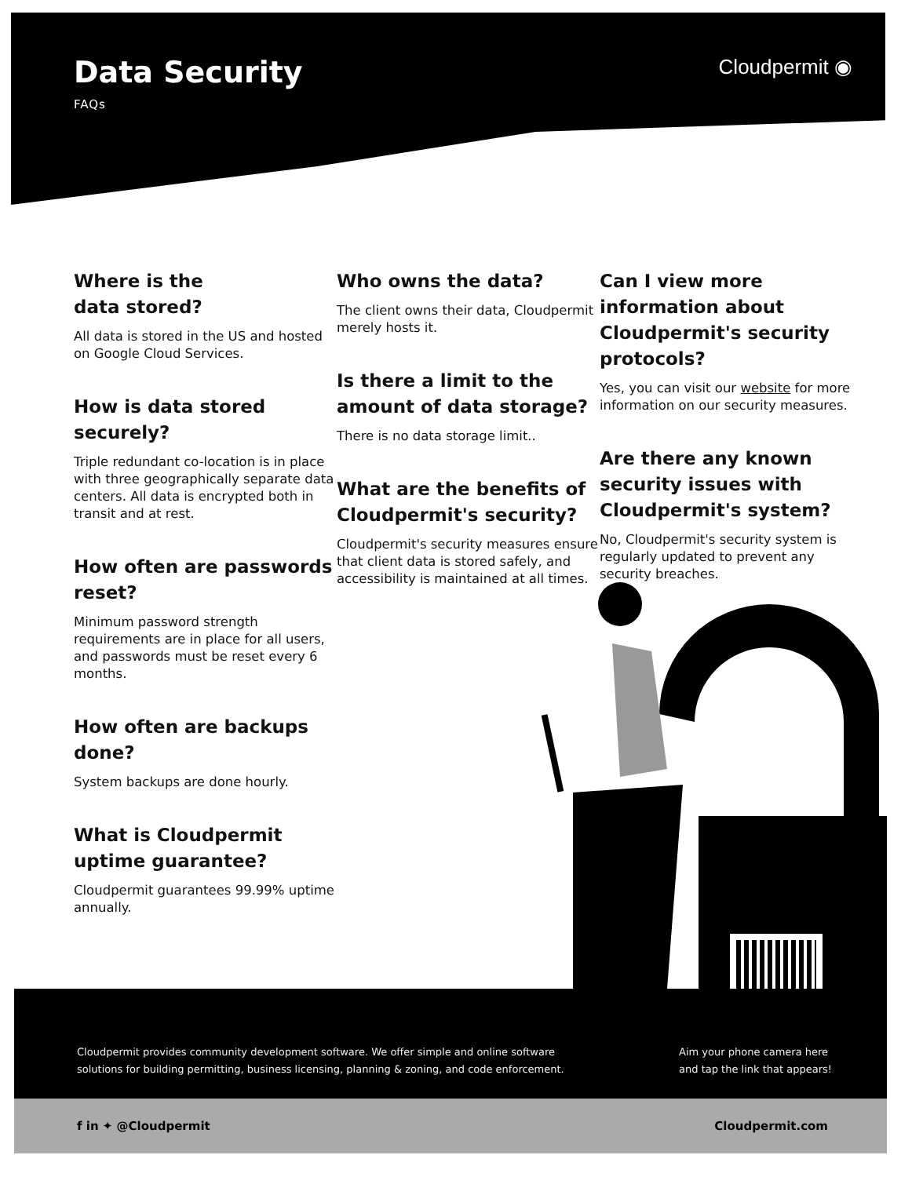Data Security
FAQs
Cloudpermit ◉
Where is the
data stored?
All data is stored in the US and hosted on Google Cloud Services.
How is data stored securely?
Triple redundant co-location is in place with three geographically separate data centers. All data is encrypted both in transit and at rest.
How often are passwords reset?
Minimum password strength requirements are in place for all users, and passwords must be reset every 6 months.
How often are backups done?
System backups are done hourly.
What is Cloudpermit uptime guarantee?
Cloudpermit guarantees 99.99% uptime annually.
Who owns the data?
The client owns their data, Cloudpermit merely hosts it.
Is there a limit to the amount of data storage?
There is no data storage limit..
What are the benefits of Cloudpermit's security?
Cloudpermit's security measures ensure that client data is stored safely, and accessibility is maintained at all times.
Can I view more information about Cloudpermit's security protocols?
Yes, you can visit our website for more information on our security measures.
Are there any known security issues with Cloudpermit's system?
No, Cloudpermit's security system is regularly updated to prevent any security breaches.
Cloudpermit provides community development software. We offer simple and online software
solutions for building permitting, business licensing, planning & zoning, and code enforcement.
Aim your phone camera here
and tap the link that appears!
f in ✦ @Cloudpermit Cloudpermit.com